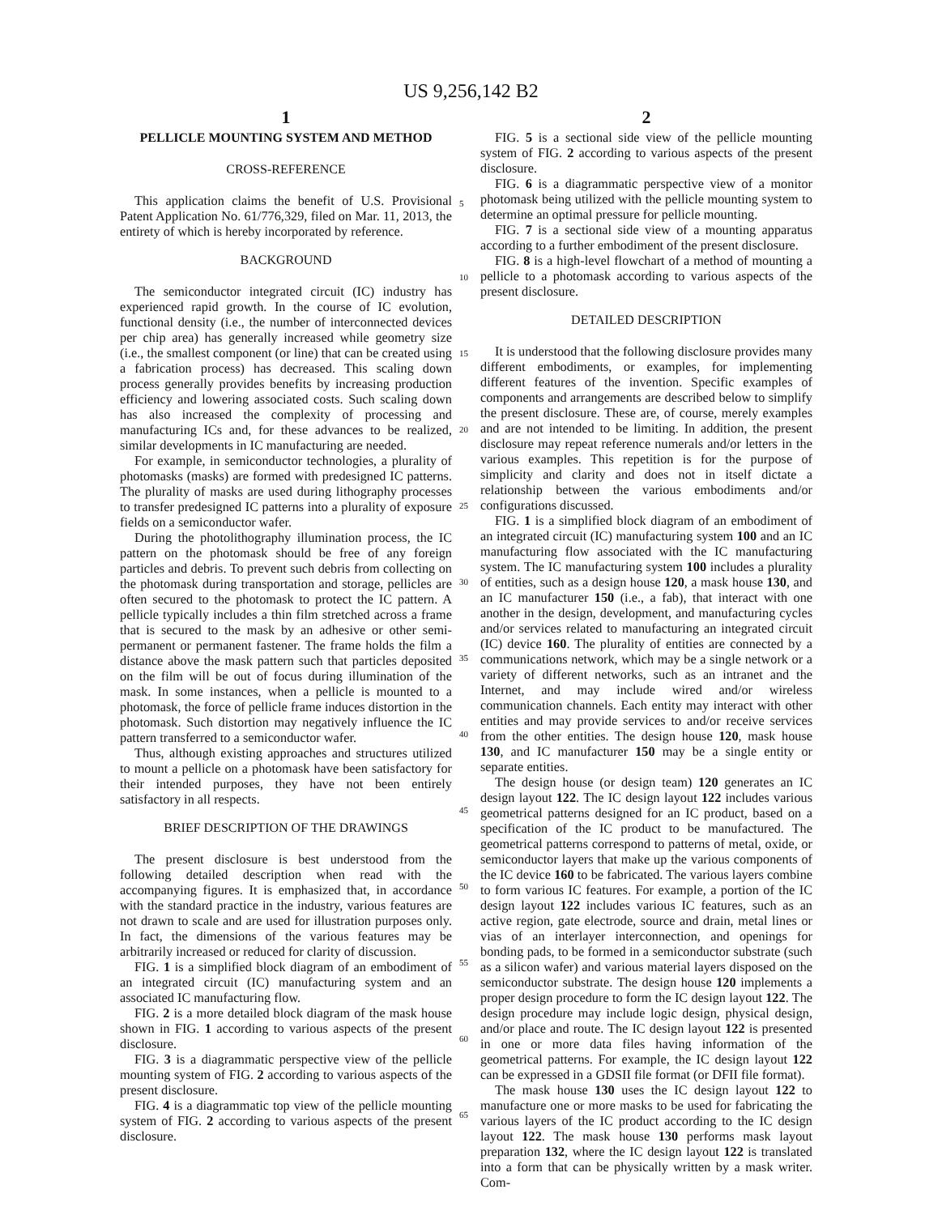US 9,256,142 B2
1
PELLICLE MOUNTING SYSTEM AND METHOD
CROSS-REFERENCE
This application claims the benefit of U.S. Provisional Patent Application No. 61/776,329, filed on Mar. 11, 2013, the entirety of which is hereby incorporated by reference.
BACKGROUND
The semiconductor integrated circuit (IC) industry has experienced rapid growth. In the course of IC evolution, functional density (i.e., the number of interconnected devices per chip area) has generally increased while geometry size (i.e., the smallest component (or line) that can be created using a fabrication process) has decreased. This scaling down process generally provides benefits by increasing production efficiency and lowering associated costs. Such scaling down has also increased the complexity of processing and manufacturing ICs and, for these advances to be realized, similar developments in IC manufacturing are needed.
For example, in semiconductor technologies, a plurality of photomasks (masks) are formed with predesigned IC patterns. The plurality of masks are used during lithography processes to transfer predesigned IC patterns into a plurality of exposure fields on a semiconductor wafer.
During the photolithography illumination process, the IC pattern on the photomask should be free of any foreign particles and debris. To prevent such debris from collecting on the photomask during transportation and storage, pellicles are often secured to the photomask to protect the IC pattern. A pellicle typically includes a thin film stretched across a frame that is secured to the mask by an adhesive or other semi-permanent or permanent fastener. The frame holds the film a distance above the mask pattern such that particles deposited on the film will be out of focus during illumination of the mask. In some instances, when a pellicle is mounted to a photomask, the force of pellicle frame induces distortion in the photomask. Such distortion may negatively influence the IC pattern transferred to a semiconductor wafer.
Thus, although existing approaches and structures utilized to mount a pellicle on a photomask have been satisfactory for their intended purposes, they have not been entirely satisfactory in all respects.
BRIEF DESCRIPTION OF THE DRAWINGS
The present disclosure is best understood from the following detailed description when read with the accompanying figures. It is emphasized that, in accordance with the standard practice in the industry, various features are not drawn to scale and are used for illustration purposes only. In fact, the dimensions of the various features may be arbitrarily increased or reduced for clarity of discussion.
FIG. 1 is a simplified block diagram of an embodiment of an integrated circuit (IC) manufacturing system and an associated IC manufacturing flow.
FIG. 2 is a more detailed block diagram of the mask house shown in FIG. 1 according to various aspects of the present disclosure.
FIG. 3 is a diagrammatic perspective view of the pellicle mounting system of FIG. 2 according to various aspects of the present disclosure.
FIG. 4 is a diagrammatic top view of the pellicle mounting system of FIG. 2 according to various aspects of the present disclosure.
2
FIG. 5 is a sectional side view of the pellicle mounting system of FIG. 2 according to various aspects of the present disclosure.
FIG. 6 is a diagrammatic perspective view of a monitor photomask being utilized with the pellicle mounting system to determine an optimal pressure for pellicle mounting.
FIG. 7 is a sectional side view of a mounting apparatus according to a further embodiment of the present disclosure.
FIG. 8 is a high-level flowchart of a method of mounting a pellicle to a photomask according to various aspects of the present disclosure.
DETAILED DESCRIPTION
It is understood that the following disclosure provides many different embodiments, or examples, for implementing different features of the invention. Specific examples of components and arrangements are described below to simplify the present disclosure. These are, of course, merely examples and are not intended to be limiting. In addition, the present disclosure may repeat reference numerals and/or letters in the various examples. This repetition is for the purpose of simplicity and clarity and does not in itself dictate a relationship between the various embodiments and/or configurations discussed.
FIG. 1 is a simplified block diagram of an embodiment of an integrated circuit (IC) manufacturing system 100 and an IC manufacturing flow associated with the IC manufacturing system. The IC manufacturing system 100 includes a plurality of entities, such as a design house 120, a mask house 130, and an IC manufacturer 150 (i.e., a fab), that interact with one another in the design, development, and manufacturing cycles and/or services related to manufacturing an integrated circuit (IC) device 160. The plurality of entities are connected by a communications network, which may be a single network or a variety of different networks, such as an intranet and the Internet, and may include wired and/or wireless communication channels. Each entity may interact with other entities and may provide services to and/or receive services from the other entities. The design house 120, mask house 130, and IC manufacturer 150 may be a single entity or separate entities.
The design house (or design team) 120 generates an IC design layout 122. The IC design layout 122 includes various geometrical patterns designed for an IC product, based on a specification of the IC product to be manufactured. The geometrical patterns correspond to patterns of metal, oxide, or semiconductor layers that make up the various components of the IC device 160 to be fabricated. The various layers combine to form various IC features. For example, a portion of the IC design layout 122 includes various IC features, such as an active region, gate electrode, source and drain, metal lines or vias of an interlayer interconnection, and openings for bonding pads, to be formed in a semiconductor substrate (such as a silicon wafer) and various material layers disposed on the semiconductor substrate. The design house 120 implements a proper design procedure to form the IC design layout 122. The design procedure may include logic design, physical design, and/or place and route. The IC design layout 122 is presented in one or more data files having information of the geometrical patterns. For example, the IC design layout 122 can be expressed in a GDSII file format (or DFII file format).
The mask house 130 uses the IC design layout 122 to manufacture one or more masks to be used for fabricating the various layers of the IC product according to the IC design layout 122. The mask house 130 performs mask layout preparation 132, where the IC design layout 122 is translated into a form that can be physically written by a mask writer. Com-
5
10
15
20
25
30
35
40
45
50
55
60
65